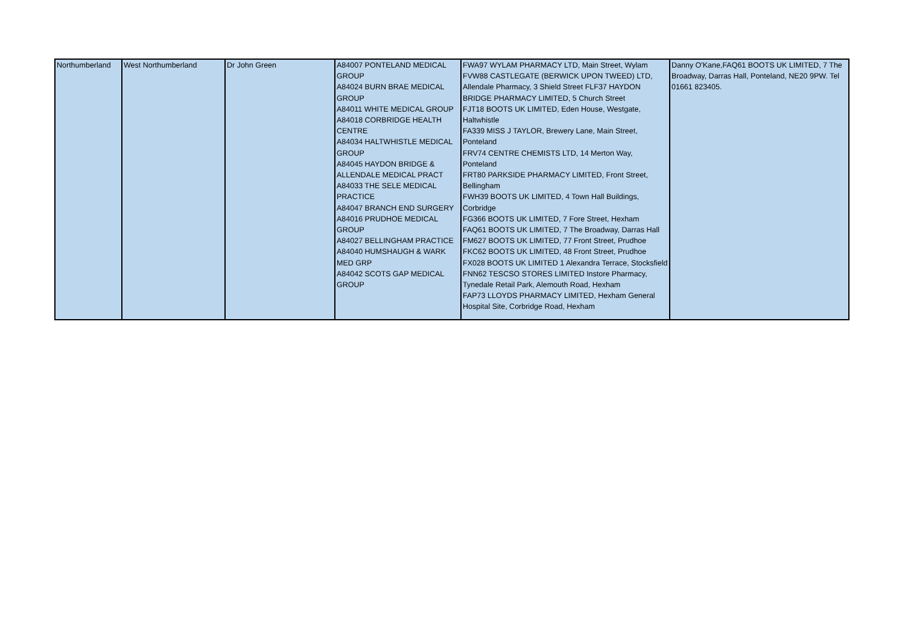| Northumberland | West Northumberland | Dr John Green | A84007 PONTELAND MEDICAL GROUP A84024 BURN BRAE MEDICAL GROUP A84011 WHITE MEDICAL GROUP A84018 CORBRIDGE HEALTH CENTRE A84034 HALTWHISTLE MEDICAL GROUP A84045 HAYDON BRIDGE & ALLENDALE MEDICAL PRACT A84033 THE SELE MEDICAL PRACTICE A84047 BRANCH END SURGERY A84016 PRUDHOE MEDICAL GROUP A84027 BELLINGHAM PRACTICE A84040 HUMSHAUGH & WARK MED GRP A84042 SCOTS GAP MEDICAL GROUP | FWA97 WYLAM PHARMACY LTD, Main Street, Wylam FVW88 CASTLEGATE (BERWICK UPON TWEED) LTD, Allendale Pharmacy, 3 Shield Street FLF37 HAYDON BRIDGE PHARMACY LIMITED, 5 Church Street FJT18 BOOTS UK LIMITED, Eden House, Westgate, Haltwhistle FA339 MISS J TAYLOR, Brewery Lane, Main Street, Ponteland FRV74 CENTRE CHEMISTS LTD, 14 Merton Way, Ponteland FRT80 PARKSIDE PHARMACY LIMITED, Front Street, Bellingham FWH39 BOOTS UK LIMITED, 4 Town Hall Buildings, Corbridge FG366 BOOTS UK LIMITED, 7 Fore Street, Hexham FAQ61 BOOTS UK LIMITED, 7 The Broadway, Darras Hall FM627 BOOTS UK LIMITED, 77 Front Street, Prudhoe FKC62 BOOTS UK LIMITED, 48 Front Street, Prudhoe FX028 BOOTS UK LIMITED 1 Alexandra Terrace, Stocksfield FNN62 TESCSO STORES LIMITED Instore Pharmacy, Tynedale Retail Park, Alemouth Road, Hexham FAP73 LLOYDS PHARMACY LIMITED, Hexham General Hospital Site, Corbridge Road, Hexham | Danny O'Kane,FAQ61 BOOTS UK LIMITED, 7 The Broadway, Darras Hall, Ponteland, NE20 9PW. Tel 01661 823405. |